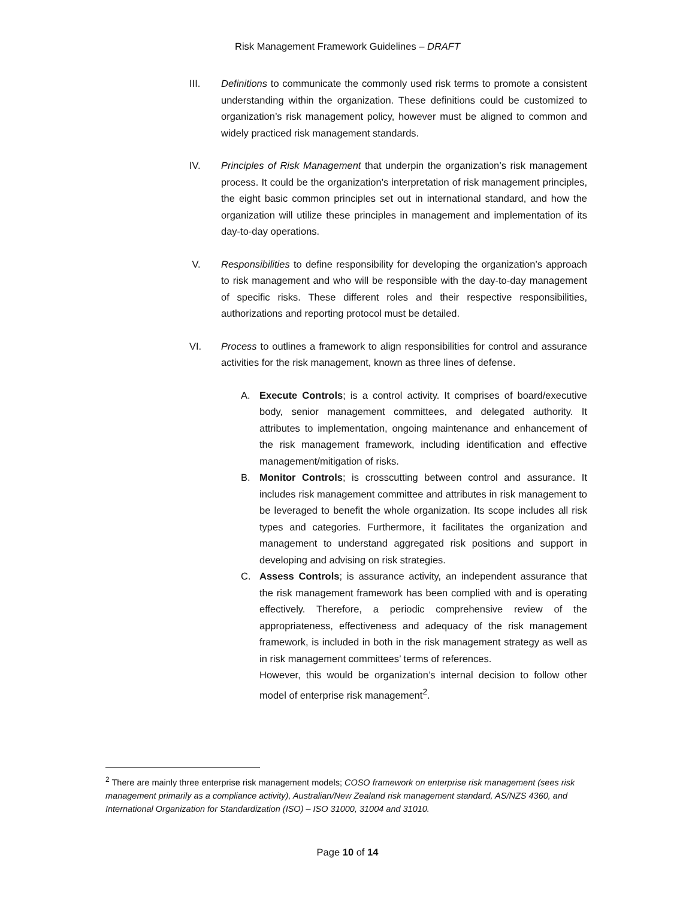Risk Management Framework Guidelines – DRAFT
III. Definitions to communicate the commonly used risk terms to promote a consistent understanding within the organization. These definitions could be customized to organization’s risk management policy, however must be aligned to common and widely practiced risk management standards.
IV. Principles of Risk Management that underpin the organization’s risk management process. It could be the organization’s interpretation of risk management principles, the eight basic common principles set out in international standard, and how the organization will utilize these principles in management and implementation of its day-to-day operations.
V. Responsibilities to define responsibility for developing the organization’s approach to risk management and who will be responsible with the day-to-day management of specific risks. These different roles and their respective responsibilities, authorizations and reporting protocol must be detailed.
VI. Process to outlines a framework to align responsibilities for control and assurance activities for the risk management, known as three lines of defense.
A. Execute Controls; is a control activity. It comprises of board/executive body, senior management committees, and delegated authority. It attributes to implementation, ongoing maintenance and enhancement of the risk management framework, including identification and effective management/mitigation of risks.
B. Monitor Controls; is crosscutting between control and assurance. It includes risk management committee and attributes in risk management to be leveraged to benefit the whole organization. Its scope includes all risk types and categories. Furthermore, it facilitates the organization and management to understand aggregated risk positions and support in developing and advising on risk strategies.
C. Assess Controls; is assurance activity, an independent assurance that the risk management framework has been complied with and is operating effectively. Therefore, a periodic comprehensive review of the appropriateness, effectiveness and adequacy of the risk management framework, is included in both in the risk management strategy as well as in risk management committees’ terms of references.
However, this would be organization’s internal decision to follow other model of enterprise risk management<sup>2</sup>.
<sup>2</sup> There are mainly three enterprise risk management models; COSO framework on enterprise risk management (sees risk management primarily as a compliance activity), Australian/New Zealand risk management standard, AS/NZS 4360, and International Organization for Standardization (ISO) – ISO 31000, 31004 and 31010.
Page 10 of 14